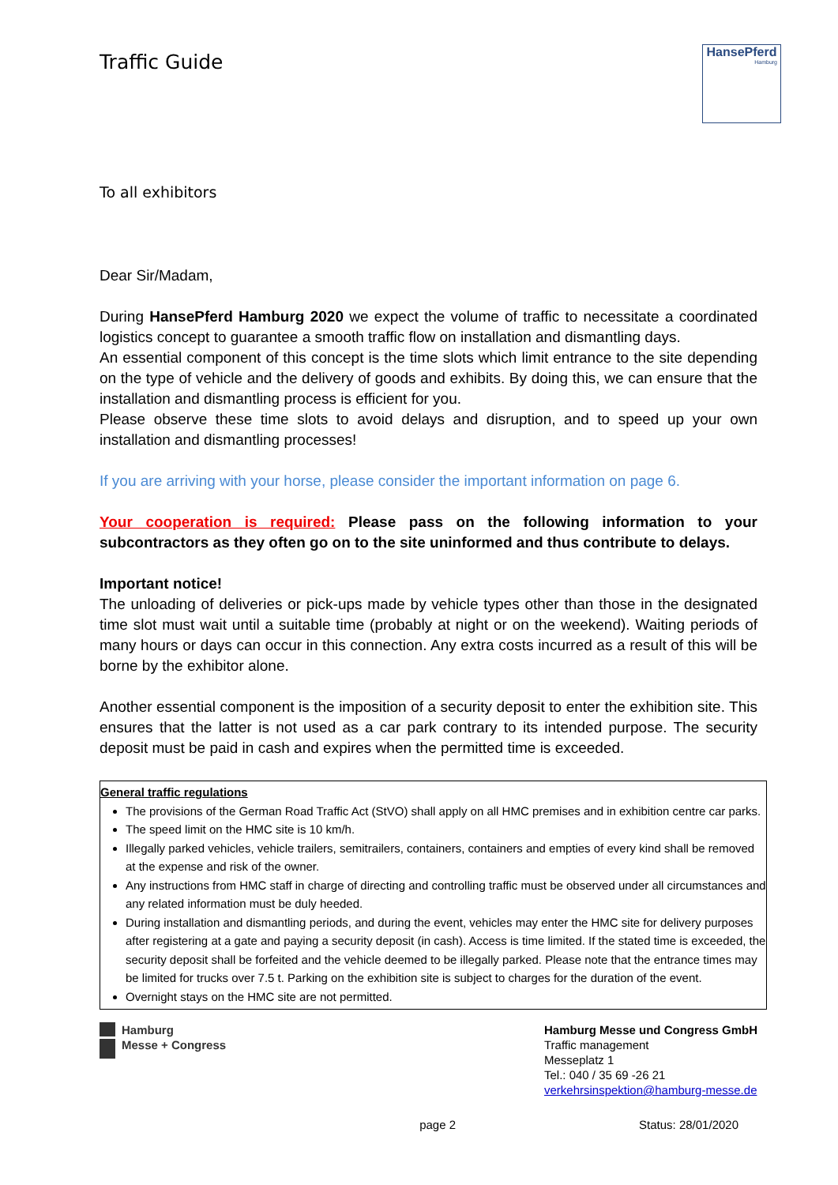Traffic Guide
HansePferd
Hamburg
To all exhibitors
Dear Sir/Madam,
During HansePferd Hamburg 2020 we expect the volume of traffic to necessitate a coordinated logistics concept to guarantee a smooth traffic flow on installation and dismantling days.
An essential component of this concept is the time slots which limit entrance to the site depending on the type of vehicle and the delivery of goods and exhibits. By doing this, we can ensure that the installation and dismantling process is efficient for you.
Please observe these time slots to avoid delays and disruption, and to speed up your own installation and dismantling processes!
If you are arriving with your horse, please consider the important information on page 6.
Your cooperation is required: Please pass on the following information to your subcontractors as they often go on to the site uninformed and thus contribute to delays.
Important notice!
The unloading of deliveries or pick-ups made by vehicle types other than those in the designated time slot must wait until a suitable time (probably at night or on the weekend). Waiting periods of many hours or days can occur in this connection. Any extra costs incurred as a result of this will be borne by the exhibitor alone.
Another essential component is the imposition of a security deposit to enter the exhibition site. This ensures that the latter is not used as a car park contrary to its intended purpose. The security deposit must be paid in cash and expires when the permitted time is exceeded.
General traffic regulations
The provisions of the German Road Traffic Act (StVO) shall apply on all HMC premises and in exhibition centre car parks.
The speed limit on the HMC site is 10 km/h.
Illegally parked vehicles, vehicle trailers, semitrailers, containers, containers and empties of every kind shall be removed at the expense and risk of the owner.
Any instructions from HMC staff in charge of directing and controlling traffic must be observed under all circumstances and any related information must be duly heeded.
During installation and dismantling periods, and during the event, vehicles may enter the HMC site for delivery purposes after registering at a gate and paying a security deposit (in cash). Access is time limited. If the stated time is exceeded, the security deposit shall be forfeited and the vehicle deemed to be illegally parked. Please note that the entrance times may be limited for trucks over 7.5 t. Parking on the exhibition site is subject to charges for the duration of the event.
Overnight stays on the HMC site are not permitted.
Hamburg
Messe + Congress
Hamburg Messe und Congress GmbH
Traffic management
Messeplatz 1
Tel.: 040 / 35 69 -26 21
verkehrsinspektion@hamburg-messe.de
page 2 Status: 28/01/2020